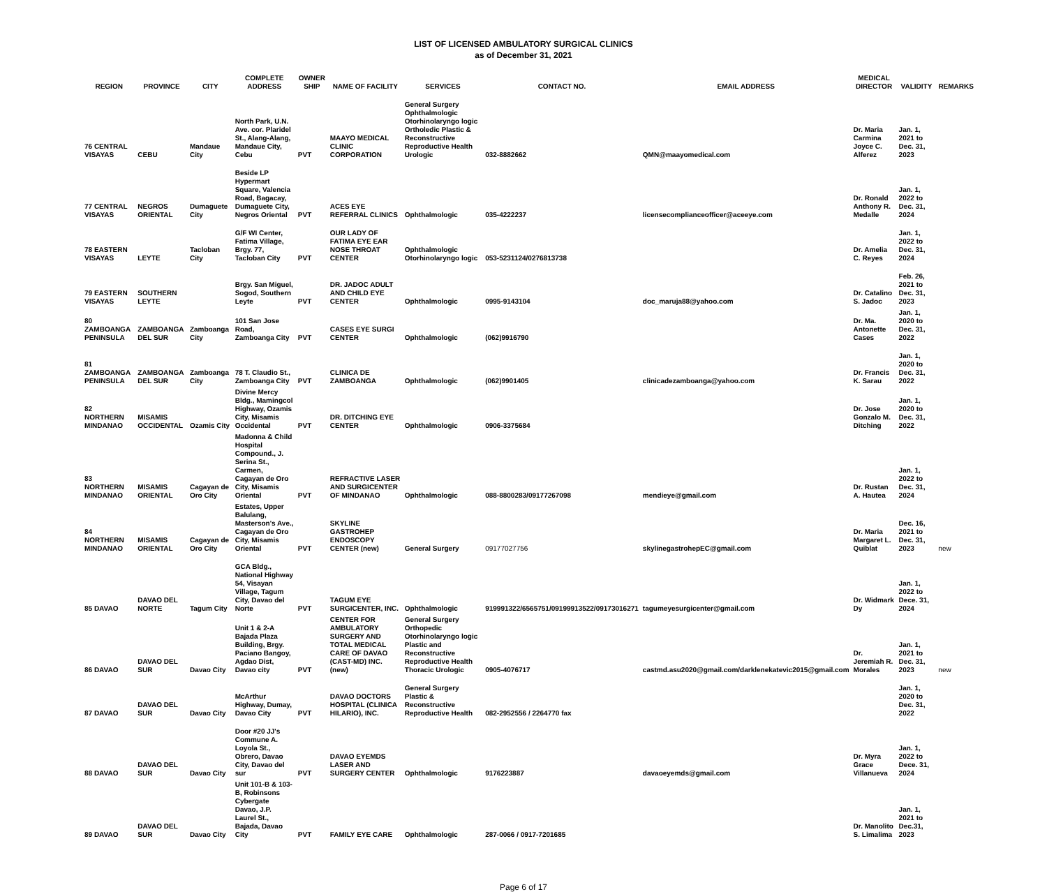LIST OF LICENSED AMBULATORY SURGICAL CLINICS
as of December 31, 2021
| REGION | PROVINCE | CITY | COMPLETE ADDRESS | OWNER SHIP | NAME OF FACILITY | SERVICES | CONTACT NO. | EMAIL ADDRESS | MEDICAL DIRECTOR | VALIDITY | REMARKS |
| --- | --- | --- | --- | --- | --- | --- | --- | --- | --- | --- | --- |
| 76 CENTRAL VISAYAS | CEBU | Mandaue City | North Park, U.N. Ave. cor. Plaridel St., Alang-Alang, Mandaue City, Cebu | PVT | MAAYO MEDICAL CLINIC CORPORATION | General Surgery Ophthalmologic Otorhinolaryngo logic Ortholedic Plastic & Reconstructive Reproductive Health Urologic | 032-8882662 | QMN@maayomedical.com | Dr. Maria Carmina Joyce C. Alferez | Jan. 1, 2021 to Dec. 31, 2023 | |
| 77 CENTRAL VISAYAS | NEGROS ORIENTAL | Dumaguete City | Beside LP Hypermart Square, Valencia Road, Bagacay, Dumaguete City, Negros Oriental | PVT | ACES EYE REFERRAL CLINICS | Ophthalmologic | 035-4222237 | licensecomplianceofficer@aceeye.com | Dr. Ronald Anthony R. Medalle | Jan. 1, 2022 to Dec. 31, 2024 | |
| 78 EASTERN VISAYAS | LEYTE | Tacloban City | G/F WI Center, Fatima Village, Brgy. 77, Tacloban City | PVT | OUR LADY OF FATIMA EYE EAR NOSE THROAT CENTER | Ophthalmologic Otorhinolaryngo logic | 053-5231124/0276813738 | | Dr. Amelia C. Reyes | Jan. 1, 2022 to Dec. 31, 2024 | |
| 79 EASTERN VISAYAS | SOUTHERN LEYTE | | Brgy. San Miguel, Sogod, Southern Leyte | PVT | DR. JADOC ADULT AND CHILD EYE CENTER | Ophthalmologic | 0995-9143104 | doc_maruja88@yahoo.com | Dr. Catalino S. Jadoc | Feb. 26, 2021 to Dec. 31, 2023 | |
| 80 ZAMBOANGA PENINSULA | ZAMBOANGA DEL SUR | Zamboanga City | 101 San Jose Road, Zamboanga City | PVT | CASES EYE SURGI CENTER | Ophthalmologic | (062)9916790 | | Dr. Ma. Antonette Cases | Jan. 1, 2020 to Dec. 31, 2022 | |
| 81 ZAMBOANGA PENINSULA | ZAMBOANGA DEL SUR | Zamboanga City | 78 T. Claudio St., Zamboanga City | PVT | CLINICA DE ZAMBOANGA | Ophthalmologic | (062)9901405 | clinicadezamboanga@yahoo.com | Dr. Francis K. Sarau | Jan. 1, 2020 to Dec. 31, 2022 | |
| 82 NORTHERN MINDANAO | MISAMIS OCCIDENTAL | Ozamis City | Divine Mercy Bldg., Mamingcol Highway, Ozamis City, Misamis Occidental | PVT | DR. DITCHING EYE CENTER | Ophthalmologic | 0906-3375684 | | Dr. Jose Gonzalo M. Ditching | Jan. 1, 2020 to Dec. 31, 2022 | |
| 83 NORTHERN MINDANAO | MISAMIS ORIENTAL | Cagayan de Oro City | Madonna & Child Hospital Compound., J. Serina St., Carmen, Cagayan de Oro City, Misamis Oriental | PVT | REFRACTIVE LASER AND SURGICENTER OF MINDANAO | Ophthalmologic | 088-8800283/09177267098 | mendieye@gmail.com | Dr. Rustan A. Hautea | Jan. 1, 2022 to Dec. 31, 2024 | |
| 84 NORTHERN MINDANAO | MISAMIS ORIENTAL | Cagayan de Oro City | Estates, Upper Balulang, Masterson's Ave., Cagayan de Oro City, Misamis Oriental | PVT | SKYLINE GASTROHEP ENDOSCOPY CENTER (new) | General Surgery | 09177027756 | skylinegastrohepEC@gmail.com | Dr. Maria Margaret L. Quiblat | Dec. 16, 2021 to Dec. 31, 2023 | new |
| 85 DAVAO | DAVAO DEL NORTE | Tagum City | GCA Bldg., National Highway 54, Visayan Village, Tagum City, Davao del Norte | PVT | TAGUM EYE SURGICENTER, INC. | Ophthalmologic | 919991322/6565751/09199913522/09173016271 | tagumeyesurgicenter@gmail.com | Dr. Widmark Dy | Jan. 1, 2022 to Dece. 31, 2024 | |
| 86 DAVAO | DAVAO DEL SUR | Davao City | Unit 1 & 2-A Bajada Plaza Building, Brgy. Paciano Bangoy, Agdao Dist, Davao city | PVT | CENTER FOR AMBULATORY SURGERY AND TOTAL MEDICAL CARE OF DAVAO (CAST-MD) INC. (new) | General Surgery Orthopedic Otorhinolaryngo logic Plastic and Reconstructive Reproductive Health Thoracic Urologic | 0905-4076717 | castmd.asu2020@gmail.com/darklenekatevic2015@gmail.com | Dr. Jeremiah R. Morales | Jan. 1, 2021 to Dec. 31, 2023 | new |
| 87 DAVAO | DAVAO DEL SUR | Davao City | McArthur Highway, Dumay, Davao City | PVT | DAVAO DOCTORS HOSPITAL (CLINICA HILARIO), INC. | General Surgery Plastic & Reconstructive Reproductive Health | 082-2952556 / 2264770 fax | | | Jan. 1, 2020 to Dec. 31, 2022 | |
| 88 DAVAO | DAVAO DEL SUR | Davao City | Door #20 JJ's Commune A. Loyola St., Obrero, Davao City, Davao del sur | PVT | DAVAO EYEMDS LASER AND SURGERY CENTER | Ophthalmologic | 9176223887 | davaoeyemds@gmail.com | Dr. Myra Grace Villanueva | Jan. 1, 2022 to Decе. 31, 2024 | |
| 89 DAVAO | DAVAO DEL SUR | Davao City | Unit 101-B & 103-B, Robinsons Cybergate Davao, J.P. Laurel St., Bajada, Davao City | PVT | FAMILY EYE CARE | Ophthalmologic | 287-0066 / 0917-7201685 | | Dr. Manolito S. Limalima | Jan. 1, 2021 to Dec.31, 2023 | |
Page 6 of 17